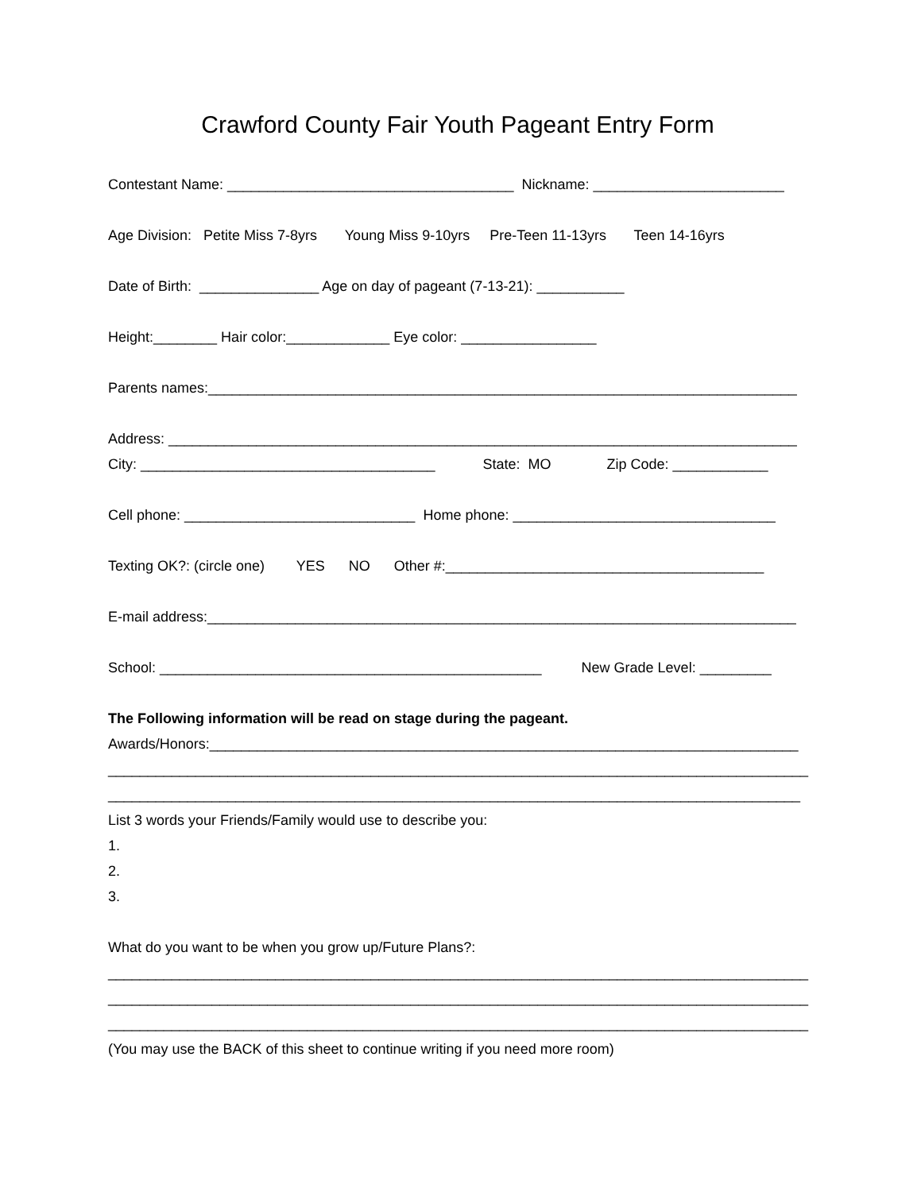Crawford County Fair Youth Pageant Entry Form
Contestant Name: ____________________________________ Nickname: ________________________
Age Division: Petite Miss 7-8yrs Young Miss 9-10yrs Pre-Teen 11-13yrs Teen 14-16yrs
Date of Birth: _______________ Age on day of pageant (7-13-21): ___________
Height:________ Hair color:_____________ Eye color: _________________
Parents names:__________________________________________________________________________
Address: _______________________________________________________________________________
City: _____________________________________ State: MO Zip Code: ____________
Cell phone: _____________________________ Home phone: _________________________________
Texting OK?: (circle one) YES NO Other #:________________________________________
E-mail address:__________________________________________________________________________
School: ________________________________________________ New Grade Level: _________
The Following information will be read on stage during the pageant.
Awards/Honors:__________________________________________________________________________
________________________________________________________________________________________
_______________________________________________________________________________________
List 3 words your Friends/Family would use to describe you:
1.
2.
3.
What do you want to be when you grow up/Future Plans?:
________________________________________________________________________________________
________________________________________________________________________________________
________________________________________________________________________________________
(You may use the BACK of this sheet to continue writing if you need more room)